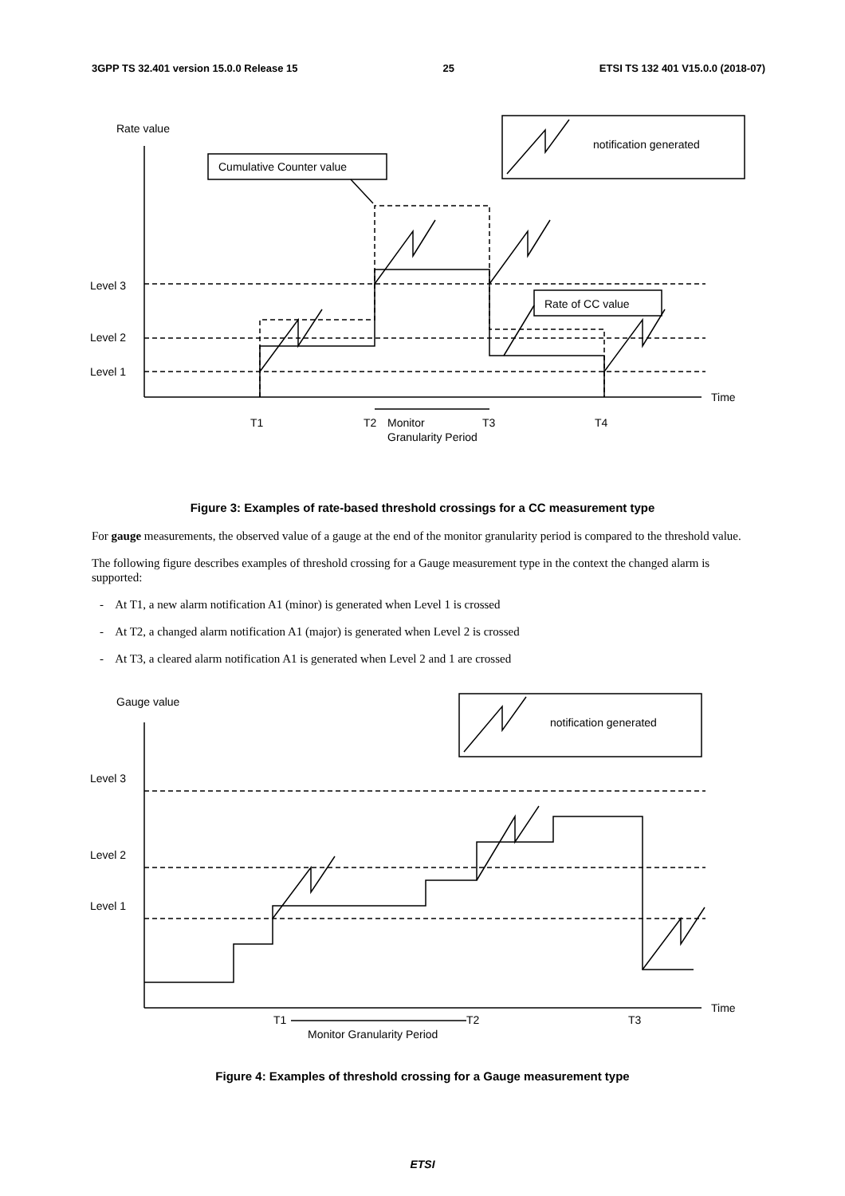3GPP TS 32.401 version 15.0.0 Release 15 25 ETSI TS 132 401 V15.0.0 (2018-07)
Rate value
notification generated
Cumulative Counter value
Rate of CC value
Level 3
Level 2
Level 1
Time
T1
T2
Monitor
T3
T4
Granularity Period
Figure 3: Examples of rate-based threshold crossings for a CC measurement type
For gauge measurements, the observed value of a gauge at the end of the monitor granularity period is compared to the threshold value.
The following figure describes examples of threshold crossing for a Gauge measurement type in the context the changed alarm is supported:
- At T1, a new alarm notification A1 (minor) is generated when Level 1 is crossed
- At T2, a changed alarm notification A1 (major) is generated when Level 2 is crossed
- At T3, a cleared alarm notification A1 is generated when Level 2 and 1 are crossed
Gauge value
notification generated
Level 3
Level 2
Level 1
Time
T1
T2
T3
Monitor Granularity Period
Figure 4: Examples of threshold crossing for a Gauge measurement type
ETSI